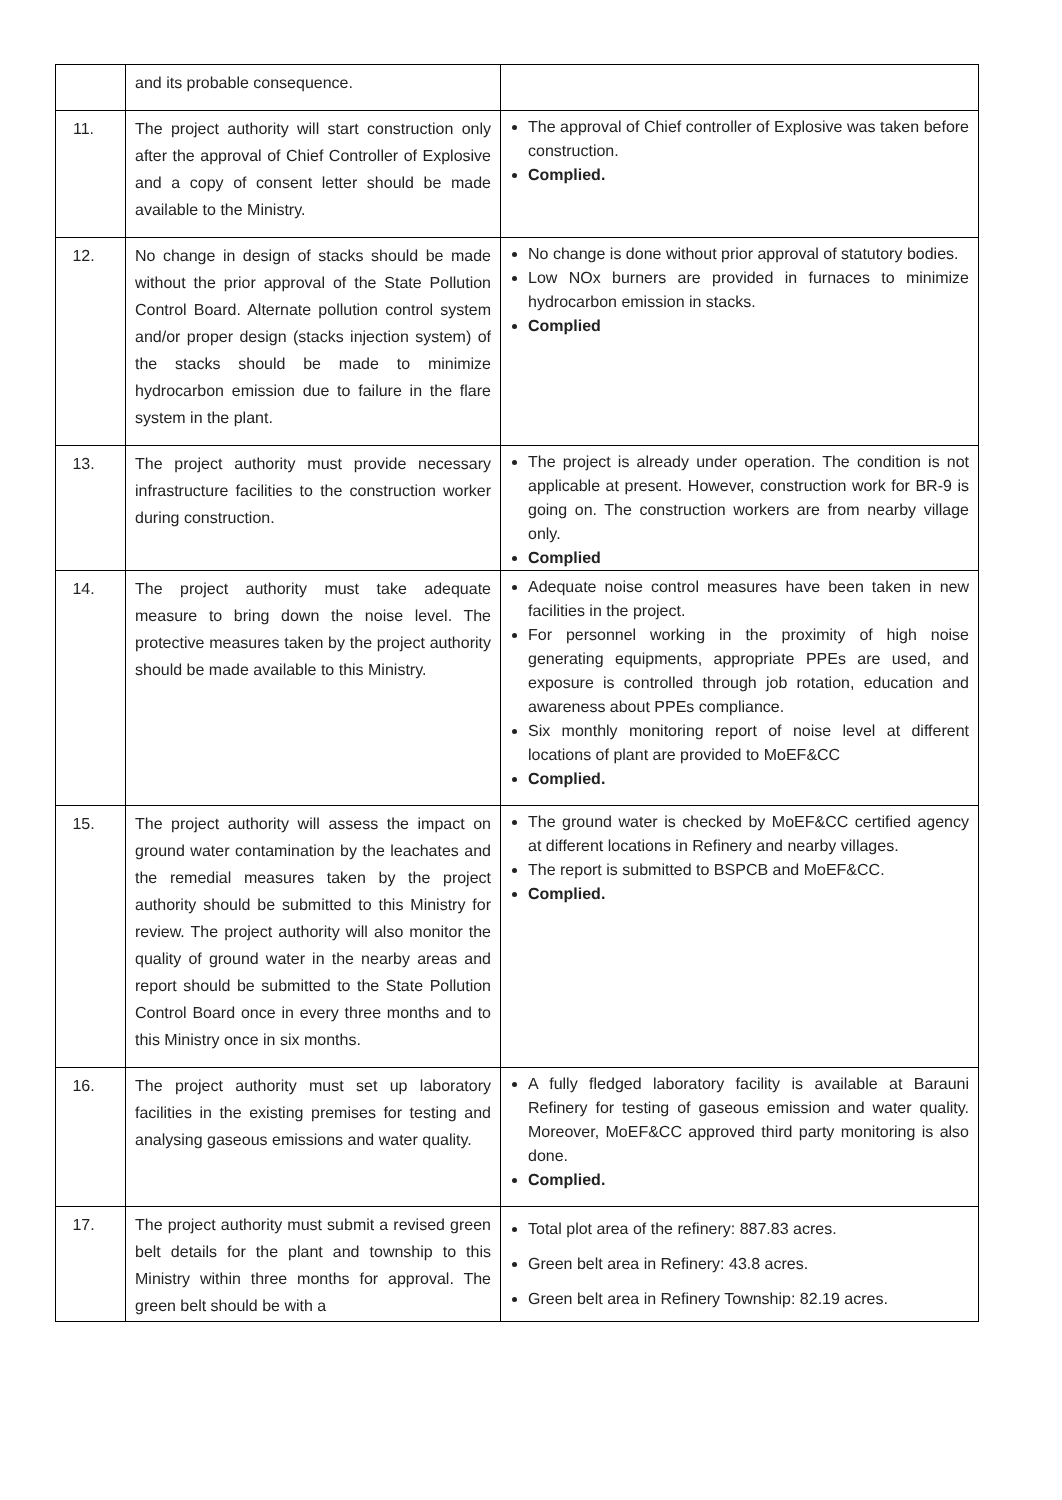| | and its probable consequence. | |
| 11. | The project authority will start construction only after the approval of Chief Controller of Explosive and a copy of consent letter should be made available to the Ministry. | The approval of Chief controller of Explosive was taken before construction. Complied. |
| 12. | No change in design of stacks should be made without the prior approval of the State Pollution Control Board. Alternate pollution control system and/or proper design (stacks injection system) of the stacks should be made to minimize hydrocarbon emission due to failure in the flare system in the plant. | No change is done without prior approval of statutory bodies. Low NOx burners are provided in furnaces to minimize hydrocarbon emission in stacks. Complied |
| 13. | The project authority must provide necessary infrastructure facilities to the construction worker during construction. | The project is already under operation. The condition is not applicable at present. However, construction work for BR-9 is going on. The construction workers are from nearby village only. Complied |
| 14. | The project authority must take adequate measure to bring down the noise level. The protective measures taken by the project authority should be made available to this Ministry. | Adequate noise control measures have been taken in new facilities in the project. For personnel working in the proximity of high noise generating equipments, appropriate PPEs are used, and exposure is controlled through job rotation, education and awareness about PPEs compliance. Six monthly monitoring report of noise level at different locations of plant are provided to MoEF&CC Complied. |
| 15. | The project authority will assess the impact on ground water contamination by the leachates and the remedial measures taken by the project authority should be submitted to this Ministry for review. The project authority will also monitor the quality of ground water in the nearby areas and report should be submitted to the State Pollution Control Board once in every three months and to this Ministry once in six months. | The ground water is checked by MoEF&CC certified agency at different locations in Refinery and nearby villages. The report is submitted to BSPCB and MoEF&CC. Complied. |
| 16. | The project authority must set up laboratory facilities in the existing premises for testing and analysing gaseous emissions and water quality. | A fully fledged laboratory facility is available at Barauni Refinery for testing of gaseous emission and water quality. Moreover, MoEF&CC approved third party monitoring is also done. Complied. |
| 17. | The project authority must submit a revised green belt details for the plant and township to this Ministry within three months for approval. The green belt should be with a | Total plot area of the refinery: 887.83 acres. Green belt area in Refinery: 43.8 acres. Green belt area in Refinery Township: 82.19 acres. |